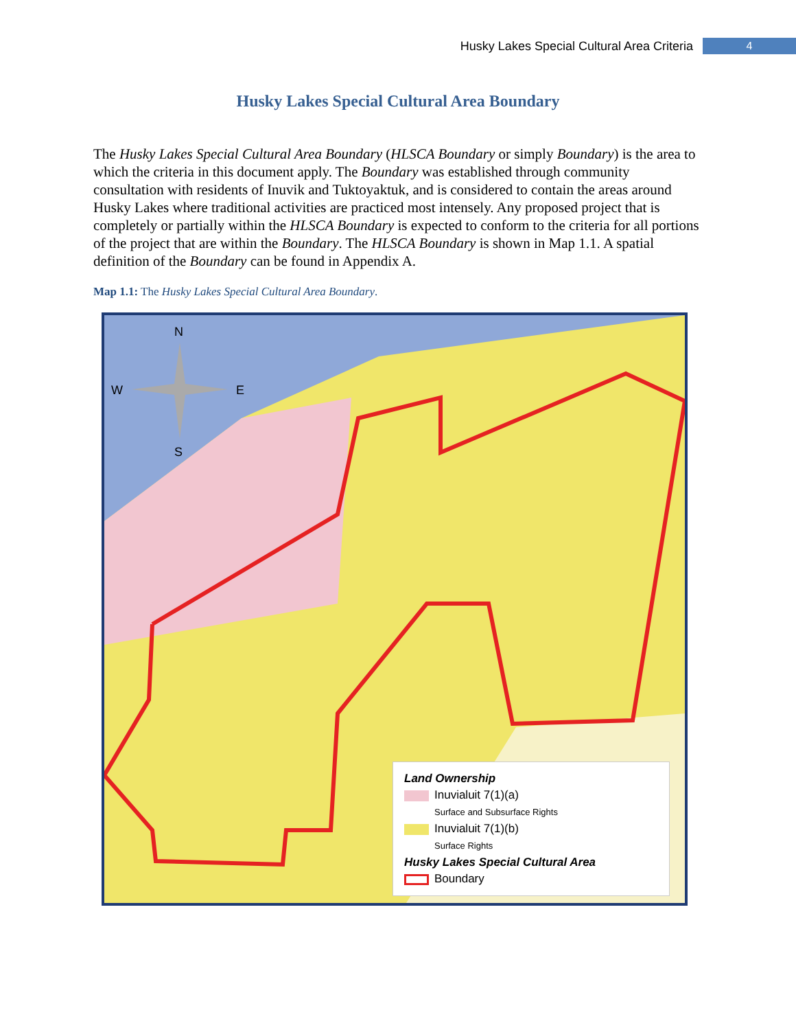Husky Lakes Special Cultural Area Criteria 4
Husky Lakes Special Cultural Area Boundary
The Husky Lakes Special Cultural Area Boundary (HLSCA Boundary or simply Boundary) is the area to which the criteria in this document apply. The Boundary was established through community consultation with residents of Inuvik and Tuktoyaktuk, and is considered to contain the areas around Husky Lakes where traditional activities are practiced most intensely. Any proposed project that is completely or partially within the HLSCA Boundary is expected to conform to the criteria for all portions of the project that are within the Boundary. The HLSCA Boundary is shown in Map 1.1. A spatial definition of the Boundary can be found in Appendix A.
Map 1.1: The Husky Lakes Special Cultural Area Boundary.
N
W
E
S
Land Ownership
Inuvialuit 7(1)(a)
Surface and Subsurface Rights
Inuvialuit 7(1)(b)
Surface Rights
Husky Lakes Special Cultural Area
Boundary